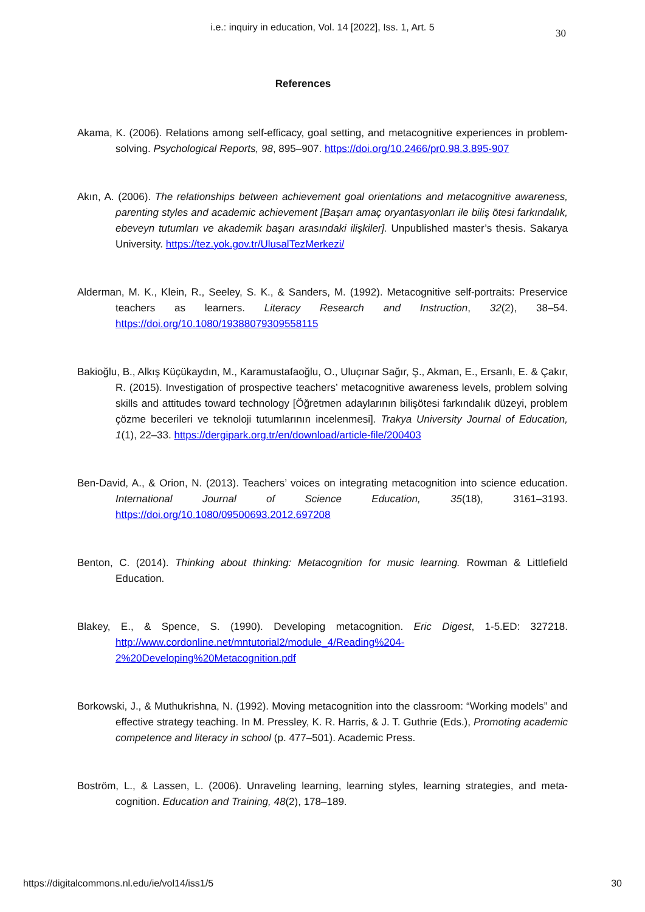i.e.: inquiry in education, Vol. 14 [2022], Iss. 1, Art. 5
30
References
Akama, K. (2006). Relations among self-efficacy, goal setting, and metacognitive experiences in problem-solving. Psychological Reports, 98, 895–907. https://doi.org/10.2466/pr0.98.3.895-907
Akın, A. (2006). The relationships between achievement goal orientations and metacognitive awareness, parenting styles and academic achievement [Başarı amaç oryantasyonları ile biliş ötesi farkındalık, ebeveyn tutumları ve akademik başarı arasındaki ilişkiler]. Unpublished master’s thesis. Sakarya University. https://tez.yok.gov.tr/UlusalTezMerkezi/
Alderman, M. K., Klein, R., Seeley, S. K., & Sanders, M. (1992). Metacognitive self-portraits: Preservice teachers as learners. Literacy Research and Instruction, 32(2), 38–54. https://doi.org/10.1080/19388079309558115
Bakioğlu, B., Alkış Küçükaydın, M., Karamustafaoğlu, O., Uluçınar Sağır, Ş., Akman, E., Ersanlı, E. & Çakır, R. (2015). Investigation of prospective teachers’ metacognitive awareness levels, problem solving skills and attitudes toward technology [Öğretmen adaylarının bilişötesi farkındalık düzeyi, problem çözme becerileri ve teknoloji tutumlarının incelenmesi]. Trakya University Journal of Education, 1(1), 22–33. https://dergipark.org.tr/en/download/article-file/200403
Ben-David, A., & Orion, N. (2013). Teachers’ voices on integrating metacognition into science education. International Journal of Science Education, 35(18), 3161–3193. https://doi.org/10.1080/09500693.2012.697208
Benton, C. (2014). Thinking about thinking: Metacognition for music learning. Rowman & Littlefield Education.
Blakey, E., & Spence, S. (1990). Developing metacognition. Eric Digest, 1-5.ED: 327218. http://www.cordonline.net/mntutorial2/module_4/Reading%204-2%20Developing%20Metacognition.pdf
Borkowski, J., & Muthukrishna, N. (1992). Moving metacognition into the classroom: “Working models” and effective strategy teaching. In M. Pressley, K. R. Harris, & J. T. Guthrie (Eds.), Promoting academic competence and literacy in school (p. 477–501). Academic Press.
Boström, L., & Lassen, L. (2006). Unraveling learning, learning styles, learning strategies, and meta-cognition. Education and Training, 48(2), 178–189.
https://digitalcommons.nl.edu/ie/vol14/iss1/5 30